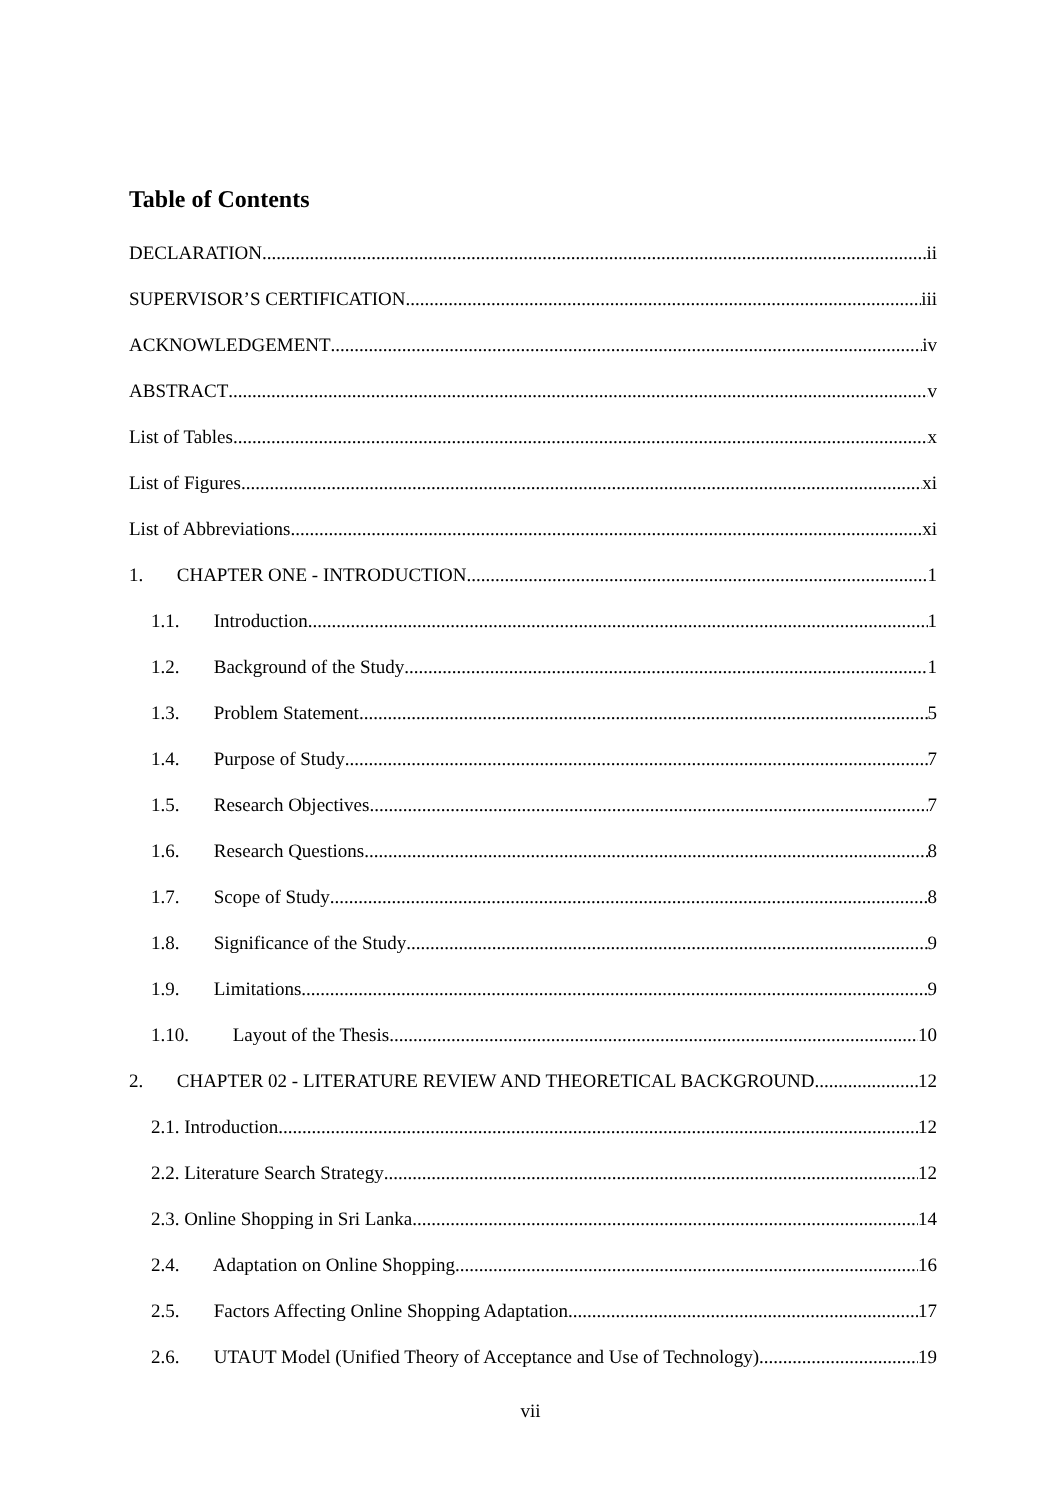Table of Contents
DECLARATION ii
SUPERVISOR’S CERTIFICATION iii
ACKNOWLEDGEMENT iv
ABSTRACT v
List of Tables x
List of Figures xi
List of Abbreviations xi
1. CHAPTER ONE - INTRODUCTION 1
1.1. Introduction 1
1.2. Background of the Study 1
1.3. Problem Statement 5
1.4. Purpose of Study 7
1.5. Research Objectives 7
1.6. Research Questions 8
1.7. Scope of Study 8
1.8. Significance of the Study 9
1.9. Limitations 9
1.10. Layout of the Thesis 10
2. CHAPTER 02 - LITERATURE REVIEW AND THEORETICAL BACKGROUND 12
2.1. Introduction 12
2.2. Literature Search Strategy 12
2.3. Online Shopping in Sri Lanka 14
2.4. Adaptation on Online Shopping 16
2.5. Factors Affecting Online Shopping Adaptation 17
2.6. UTAUT Model (Unified Theory of Acceptance and Use of Technology) 19
vii